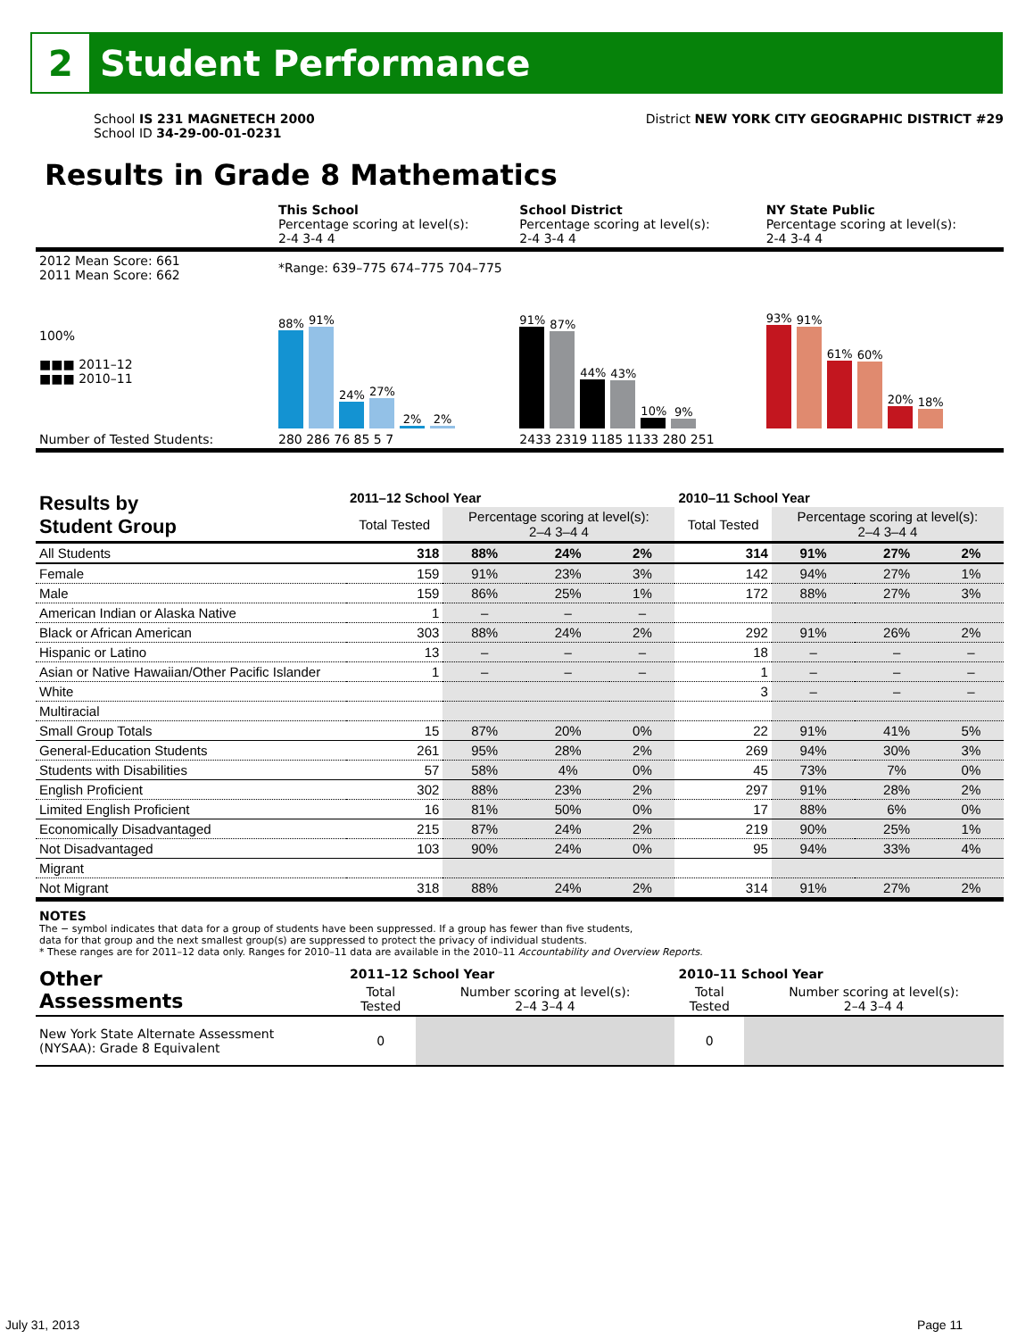2
Student Performance
School IS 231 MAGNETECH 2000
School ID 34-29-00-01-0231
District NEW YORK CITY GEOGRAPHIC DISTRICT #29
Results in Grade 8 Mathematics
| | This School Percentage scoring at level(s): 2-4 3-4 4 | School District Percentage scoring at level(s): 2-4 3-4 4 | NY State Public Percentage scoring at level(s): 2-4 3-4 4 |
| 2012 Mean Score: 661 2011 Mean Score: 662 | *Range: 639–775 674–775 704–775 | | |
| 100% ■■■ 2011–12 ■■■ 2010–11 | 88% 91% 24% 27% 2% 2% | 91% 87% 44% 43% 10% 9% | 93% 91% 61% 60% 20% 18% |
| Number of Tested Students: | 280 286 76 85 5 7 | 2433 2319 1185 1133 280 251 | |
| Results by Student Group | 2011–12 School Year | | | | 2010–11 School Year | | | |
| --- | --- | --- | --- | --- | --- | --- | --- | --- |
| | Total Tested | Percentage scoring at level(s): 2–4 3–4 4 | | | Total Tested | Percentage scoring at level(s): 2–4 3–4 4 | | |
| All Students | 318 | 88% | 24% | 2% | 314 | 91% | 27% | 2% |
| Female | 159 | 91% | 23% | 3% | 142 | 94% | 27% | 1% |
| Male | 159 | 86% | 25% | 1% | 172 | 88% | 27% | 3% |
| American Indian or Alaska Native | 1 | – | – | – | | | | |
| Black or African American | 303 | 88% | 24% | 2% | 292 | 91% | 26% | 2% |
| Hispanic or Latino | 13 | – | – | – | 18 | – | – | – |
| Asian or Native Hawaiian/Other Pacific Islander | 1 | – | – | – | 1 | – | – | – |
| White | | | | | 3 | – | – | – |
| Multiracial | | | | | | | | |
| Small Group Totals | 15 | 87% | 20% | 0% | 22 | 91% | 41% | 5% |
| General-Education Students | 261 | 95% | 28% | 2% | 269 | 94% | 30% | 3% |
| Students with Disabilities | 57 | 58% | 4% | 0% | 45 | 73% | 7% | 0% |
| English Proficient | 302 | 88% | 23% | 2% | 297 | 91% | 28% | 2% |
| Limited English Proficient | 16 | 81% | 50% | 0% | 17 | 88% | 6% | 0% |
| Economically Disadvantaged | 215 | 87% | 24% | 2% | 219 | 90% | 25% | 1% |
| Not Disadvantaged | 103 | 90% | 24% | 0% | 95 | 94% | 33% | 4% |
| Migrant | | | | | | | | |
| Not Migrant | 318 | 88% | 24% | 2% | 314 | 91% | 27% | 2% |
NOTES
The − symbol indicates that data for a group of students have been suppressed. If a group has fewer than five students,
data for that group and the next smallest group(s) are suppressed to protect the privacy of individual students.
* These ranges are for 2011–12 data only. Ranges for 2010–11 data are available in the 2010–11 Accountability and Overview Reports.
| Other Assessments | 2011–12 School Year | | 2010–11 School Year | |
| --- | --- | --- | --- | --- |
| | Total Tested | Number scoring at level(s): 2–4 3–4 4 | Total Tested | Number scoring at level(s): 2–4 3–4 4 |
| New York State Alternate Assessment (NYSAA): Grade 8 Equivalent | 0 | | 0 | |
July 31, 2013 Page 11